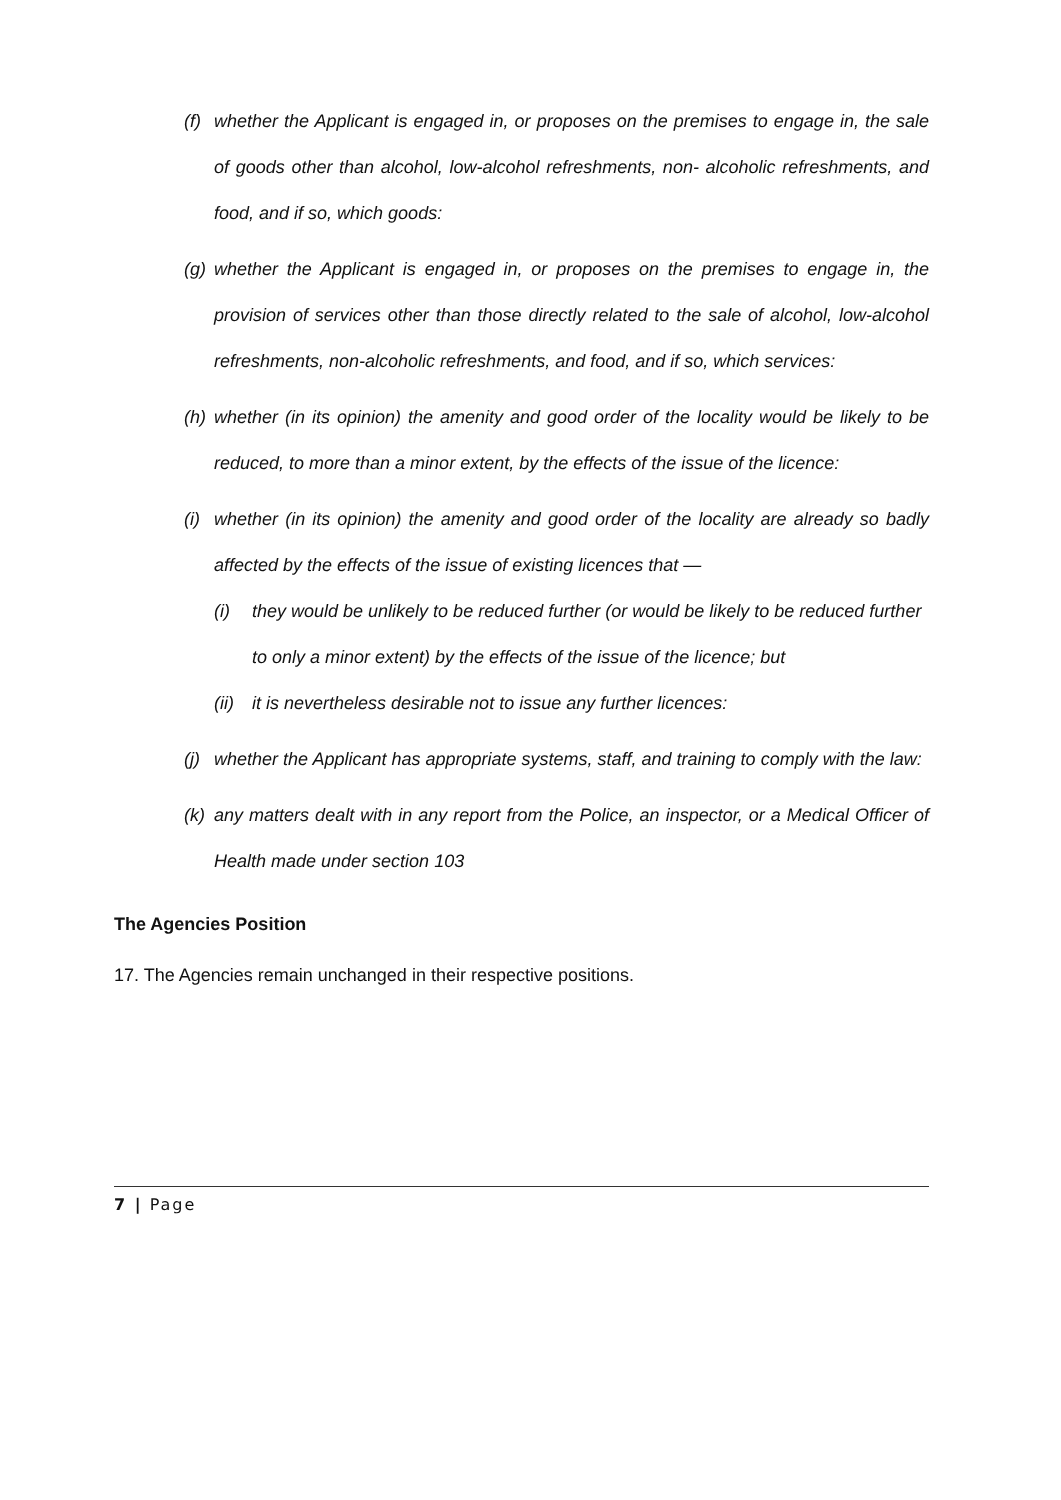(f) whether the Applicant is engaged in, or proposes on the premises to engage in, the sale of goods other than alcohol, low-alcohol refreshments, non- alcoholic refreshments, and food, and if so, which goods:
(g) whether the Applicant is engaged in, or proposes on the premises to engage in, the provision of services other than those directly related to the sale of alcohol, low-alcohol refreshments, non-alcoholic refreshments, and food, and if so, which services:
(h) whether (in its opinion) the amenity and good order of the locality would be likely to be reduced, to more than a minor extent, by the effects of the issue of the licence:
(i) whether (in its opinion) the amenity and good order of the locality are already so badly affected by the effects of the issue of existing licences that —
(i) they would be unlikely to be reduced further (or would be likely to be reduced further to only a minor extent) by the effects of the issue of the licence; but
(ii) it is nevertheless desirable not to issue any further licences:
(j) whether the Applicant has appropriate systems, staff, and training to comply with the law:
(k) any matters dealt with in any report from the Police, an inspector, or a Medical Officer of Health made under section 103
The Agencies Position
17. The Agencies remain unchanged in their respective positions.
7 | Page